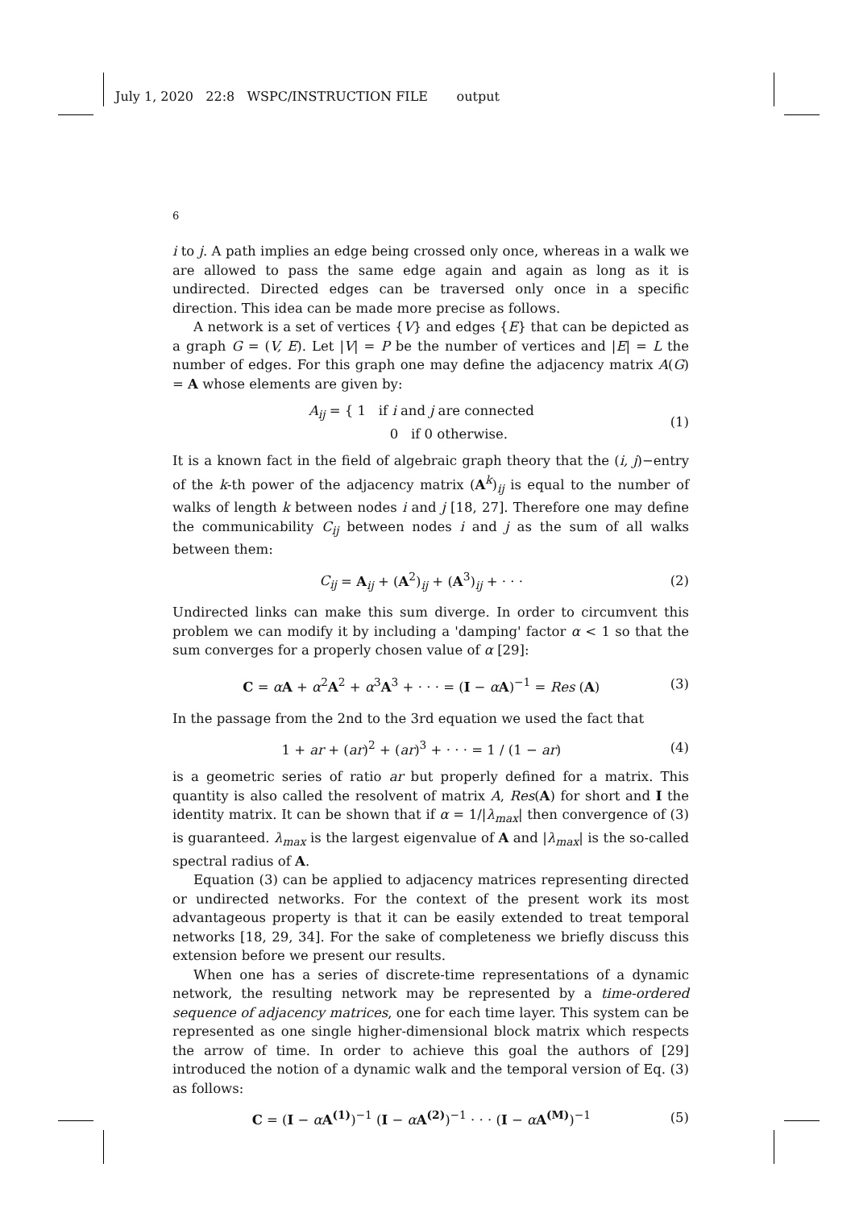July 1, 2020 22:8 WSPC/INSTRUCTION FILE output
6
i to j. A path implies an edge being crossed only once, whereas in a walk we are allowed to pass the same edge again and again as long as it is undirected. Directed edges can be traversed only once in a specific direction. This idea can be made more precise as follows.
A network is a set of vertices {V} and edges {E} that can be depicted as a graph G = (V, E). Let |V| = P be the number of vertices and |E| = L the number of edges. For this graph one may define the adjacency matrix A(G) = A whose elements are given by:
A<sub>ij</sub> = { 1 if i and j are connected
0 if 0 otherwise.
(1)
It is a known fact in the field of algebraic graph theory that the (i, j)−entry of the k-th power of the adjacency matrix (A<sup>k</sup>)<sub>ij</sub> is equal to the number of walks of length k between nodes i and j [18, 27]. Therefore one may define the communicability C<sub>ij</sub> between nodes i and j as the sum of all walks between them:
C<sub>ij</sub> = A<sub>ij</sub> + (A<sup>2</sup>)<sub>ij</sub> + (A<sup>3</sup>)<sub>ij</sub> + · · ·
(2)
Undirected links can make this sum diverge. In order to circumvent this problem we can modify it by including a 'damping' factor α < 1 so that the sum converges for a properly chosen value of α [29]:
C = αA + α<sup>2</sup>A<sup>2</sup> + α<sup>3</sup>A<sup>3</sup> + · · · = (I − αA)<sup>−1</sup> = Res (A)
(3)
In the passage from the 2nd to the 3rd equation we used the fact that
1 + ar + (ar)<sup>2</sup> + (ar)<sup>3</sup> + · · · = 1 / (1 − ar)
(4)
is a geometric series of ratio ar but properly defined for a matrix. This quantity is also called the resolvent of matrix A, Res(A) for short and I the identity matrix. It can be shown that if α = 1/|λ<sub>max</sub>| then convergence of (3) is guaranteed. λ<sub>max</sub> is the largest eigenvalue of A and |λ<sub>max</sub>| is the so-called spectral radius of A.
Equation (3) can be applied to adjacency matrices representing directed or undirected networks. For the context of the present work its most advantageous property is that it can be easily extended to treat temporal networks [18, 29, 34]. For the sake of completeness we briefly discuss this extension before we present our results.
When one has a series of discrete-time representations of a dynamic network, the resulting network may be represented by a time-ordered sequence of adjacency matrices, one for each time layer. This system can be represented as one single higher-dimensional block matrix which respects the arrow of time. In order to achieve this goal the authors of [29] introduced the notion of a dynamic walk and the temporal version of Eq. (3) as follows:
C = (I − αA<sup>(1)</sup>)<sup>−1</sup> (I − αA<sup>(2)</sup>)<sup>−1</sup> · · · (I − αA<sup>(M)</sup>)<sup>−1</sup>
(5)